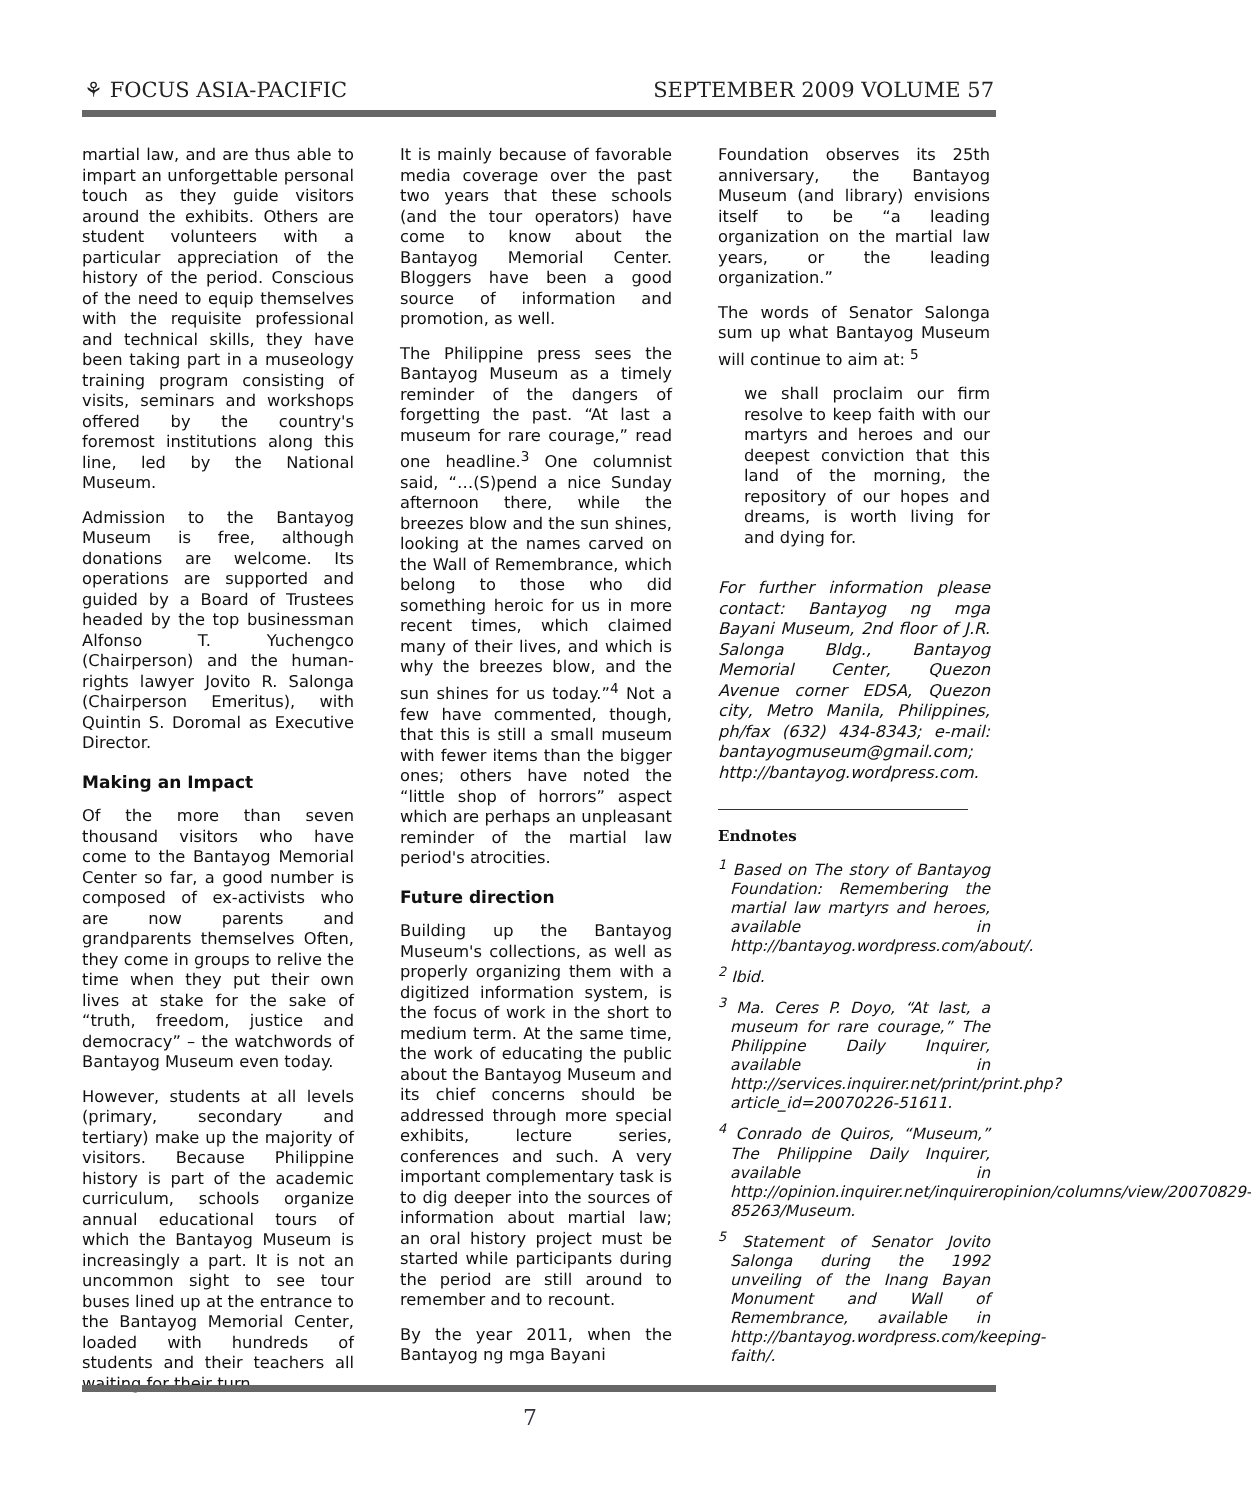⚘ FOCUS ASIA-PACIFIC SEPTEMBER 2009 VOLUME 57
martial law, and are thus able to impart an unforgettable personal touch as they guide visitors around the exhibits. Others are student volunteers with a particular appreciation of the history of the period. Conscious of the need to equip themselves with the requisite professional and technical skills, they have been taking part in a museology training program consisting of visits, seminars and workshops offered by the country's foremost institutions along this line, led by the National Museum.
Admission to the Bantayog Museum is free, although donations are welcome. Its operations are supported and guided by a Board of Trustees headed by the top businessman Alfonso T. Yuchengco (Chairperson) and the human-rights lawyer Jovito R. Salonga (Chairperson Emeritus), with Quintin S. Doromal as Executive Director.
Making an Impact
Of the more than seven thousand visitors who have come to the Bantayog Memorial Center so far, a good number is composed of ex-activists who are now parents and grandparents themselves Often, they come in groups to relive the time when they put their own lives at stake for the sake of “truth, freedom, justice and democracy” – the watchwords of Bantayog Museum even today.
However, students at all levels (primary, secondary and tertiary) make up the majority of visitors. Because Philippine history is part of the academic curriculum, schools organize annual educational tours of which the Bantayog Museum is increasingly a part. It is not an uncommon sight to see tour buses lined up at the entrance to the Bantayog Memorial Center, loaded with hundreds of students and their teachers all waiting for their turn.
It is mainly because of favorable media coverage over the past two years that these schools (and the tour operators) have come to know about the Bantayog Memorial Center. Bloggers have been a good source of information and promotion, as well.
The Philippine press sees the Bantayog Museum as a timely reminder of the dangers of forgetting the past. “At last a museum for rare courage,” read one headline.<sup>3</sup> One columnist said, “…(S)pend a nice Sunday afternoon there, while the breezes blow and the sun shines, looking at the names carved on the Wall of Remembrance, which belong to those who did something heroic for us in more recent times, which claimed many of their lives, and which is why the breezes blow, and the sun shines for us today.”<sup>4</sup> Not a few have commented, though, that this is still a small museum with fewer items than the bigger ones; others have noted the “little shop of horrors” aspect which are perhaps an unpleasant reminder of the martial law period's atrocities.
Future direction
Building up the Bantayog Museum's collections, as well as properly organizing them with a digitized information system, is the focus of work in the short to medium term. At the same time, the work of educating the public about the Bantayog Museum and its chief concerns should be addressed through more special exhibits, lecture series, conferences and such. A very important complementary task is to dig deeper into the sources of information about martial law; an oral history project must be started while participants during the period are still around to remember and to recount.
By the year 2011, when the Bantayog ng mga Bayani
Foundation observes its 25th anniversary, the Bantayog Museum (and library) envisions itself to be “a leading organization on the martial law years, or the leading organization.”
The words of Senator Salonga sum up what Bantayog Museum will continue to aim at: <sup>5</sup>
we shall proclaim our firm resolve to keep faith with our martyrs and heroes and our deepest conviction that this land of the morning, the repository of our hopes and dreams, is worth living for and dying for.
For further information please contact: Bantayog ng mga Bayani Museum, 2nd floor of J.R. Salonga Bldg., Bantayog Memorial Center, Quezon Avenue corner EDSA, Quezon city, Metro Manila, Philippines, ph/fax (632) 434-8343; e-mail: bantayogmuseum@gmail.com; http://bantayog.wordpress.com.
Endnotes
<sup>1</sup> Based on The story of Bantayog Foundation: Remembering the martial law martyrs and heroes, available in http://bantayog.wordpress.com/about/.
<sup>2</sup> Ibid.
<sup>3</sup> Ma. Ceres P. Doyo, “At last, a museum for rare courage,” The Philippine Daily Inquirer, available in http://services.inquirer.net/print/print.php?article_id=20070226-51611.
<sup>4</sup> Conrado de Quiros, “Museum,” The Philippine Daily Inquirer, available in http://opinion.inquirer.net/inquireropinion/columns/view/20070829-85263/Museum.
<sup>5</sup> Statement of Senator Jovito Salonga during the 1992 unveiling of the Inang Bayan Monument and Wall of Remembrance, available in http://bantayog.wordpress.com/keeping-faith/.
7